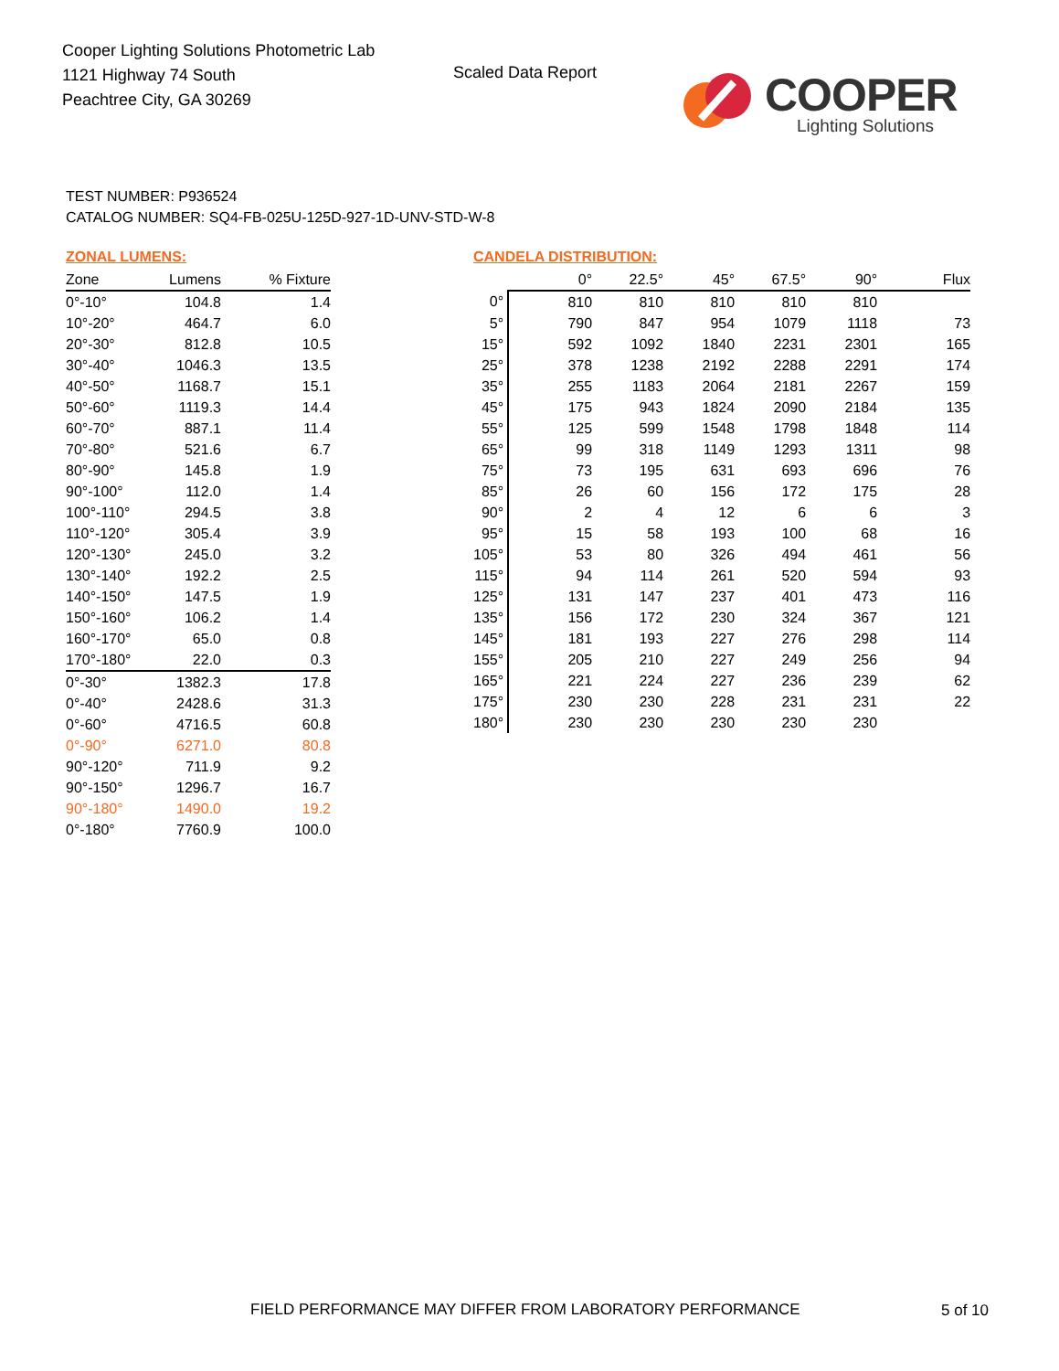Cooper Lighting Solutions Photometric Lab
1121 Highway 74 South
Peachtree City, GA 30269
Scaled Data Report COOPER
Lighting Solutions
TEST NUMBER: P936524
CATALOG NUMBER: SQ4-FB-025U-125D-927-1D-UNV-STD-W-8
ZONAL LUMENS:
| Zone | Lumens | % Fixture |
| --- | --- | --- |
| 0°-10° | 104.8 | 1.4 |
| 10°-20° | 464.7 | 6.0 |
| 20°-30° | 812.8 | 10.5 |
| 30°-40° | 1046.3 | 13.5 |
| 40°-50° | 1168.7 | 15.1 |
| 50°-60° | 1119.3 | 14.4 |
| 60°-70° | 887.1 | 11.4 |
| 70°-80° | 521.6 | 6.7 |
| 80°-90° | 145.8 | 1.9 |
| 90°-100° | 112.0 | 1.4 |
| 100°-110° | 294.5 | 3.8 |
| 110°-120° | 305.4 | 3.9 |
| 120°-130° | 245.0 | 3.2 |
| 130°-140° | 192.2 | 2.5 |
| 140°-150° | 147.5 | 1.9 |
| 150°-160° | 106.2 | 1.4 |
| 160°-170° | 65.0 | 0.8 |
| 170°-180° | 22.0 | 0.3 |
| 0°-30° | 1382.3 | 17.8 |
| 0°-40° | 2428.6 | 31.3 |
| 0°-60° | 4716.5 | 60.8 |
| 0°-90° | 6271.0 | 80.8 |
| 90°-120° | 711.9 | 9.2 |
| 90°-150° | 1296.7 | 16.7 |
| 90°-180° | 1490.0 | 19.2 |
| 0°-180° | 7760.9 | 100.0 |
CANDELA DISTRIBUTION:
| | 0° | 22.5° | 45° | 67.5° | 90° | Flux |
| --- | --- | --- | --- | --- | --- | --- |
| 0° | 810 | 810 | 810 | 810 | 810 | |
| 5° | 790 | 847 | 954 | 1079 | 1118 | 73 |
| 15° | 592 | 1092 | 1840 | 2231 | 2301 | 165 |
| 25° | 378 | 1238 | 2192 | 2288 | 2291 | 174 |
| 35° | 255 | 1183 | 2064 | 2181 | 2267 | 159 |
| 45° | 175 | 943 | 1824 | 2090 | 2184 | 135 |
| 55° | 125 | 599 | 1548 | 1798 | 1848 | 114 |
| 65° | 99 | 318 | 1149 | 1293 | 1311 | 98 |
| 75° | 73 | 195 | 631 | 693 | 696 | 76 |
| 85° | 26 | 60 | 156 | 172 | 175 | 28 |
| 90° | 2 | 4 | 12 | 6 | 6 | 3 |
| 95° | 15 | 58 | 193 | 100 | 68 | 16 |
| 105° | 53 | 80 | 326 | 494 | 461 | 56 |
| 115° | 94 | 114 | 261 | 520 | 594 | 93 |
| 125° | 131 | 147 | 237 | 401 | 473 | 116 |
| 135° | 156 | 172 | 230 | 324 | 367 | 121 |
| 145° | 181 | 193 | 227 | 276 | 298 | 114 |
| 155° | 205 | 210 | 227 | 249 | 256 | 94 |
| 165° | 221 | 224 | 227 | 236 | 239 | 62 |
| 175° | 230 | 230 | 228 | 231 | 231 | 22 |
| 180° | 230 | 230 | 230 | 230 | 230 | |
FIELD PERFORMANCE MAY DIFFER FROM LABORATORY PERFORMANCE
5 of 10